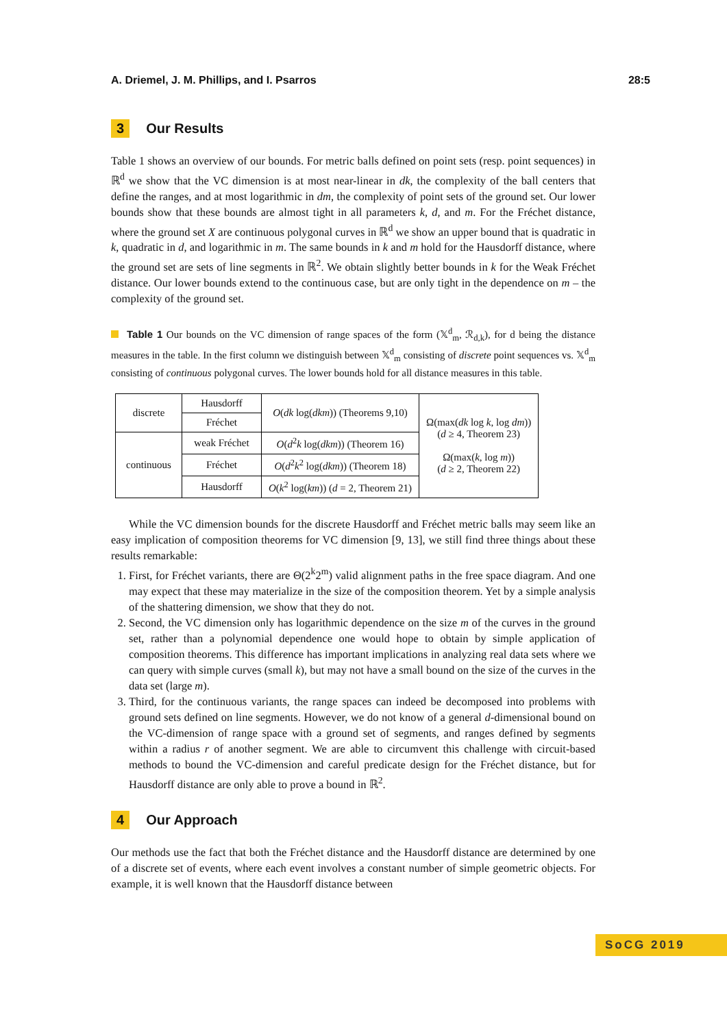A. Driemel, J. M. Phillips, and I. Psarros 28:5
3 Our Results
Table 1 shows an overview of our bounds. For metric balls defined on point sets (resp. point sequences) in ℝ<sup>d</sup> we show that the VC dimension is at most near-linear in dk, the complexity of the ball centers that define the ranges, and at most logarithmic in dm, the complexity of point sets of the ground set. Our lower bounds show that these bounds are almost tight in all parameters k, d, and m. For the Fréchet distance, where the ground set X are continuous polygonal curves in ℝ<sup>d</sup> we show an upper bound that is quadratic in k, quadratic in d, and logarithmic in m. The same bounds in k and m hold for the Hausdorff distance, where the ground set are sets of line segments in ℝ<sup>2</sup>. We obtain slightly better bounds in k for the Weak Fréchet distance. Our lower bounds extend to the continuous case, but are only tight in the dependence on m – the complexity of the ground set.
Table 1 Our bounds on the VC dimension of range spaces of the form (𝕏<sup>d</sup><sub>m</sub>, ℛ<sub>d,k</sub>), for d being the distance measures in the table. In the first column we distinguish between 𝕏<sup>d</sup><sub>m</sub> consisting of discrete point sequences vs. 𝕏<sup>d</sup><sub>m</sub> consisting of continuous polygonal curves. The lower bounds hold for all distance measures in this table.
| discrete | Hausdorff | O ( dk log( dkm )) (Theorems 9,10) | Ω(max( dk log k , log dm )) ( d ≥ 4, Theorem 23) Ω(max( k , log m )) ( d ≥ 2, Theorem 22) |
| | Fréchet | | |
| continuous | weak Fréchet | O ( d<sup>2</sup> k log( dkm )) (Theorem 16) | |
| | Fréchet | O ( d<sup>2</sup> k<sup>2</sup> log( dkm )) (Theorem 18) | |
| | Hausdorff | O ( k<sup>2</sup> log( km )) ( d = 2, Theorem 21) | |
While the VC dimension bounds for the discrete Hausdorff and Fréchet metric balls may seem like an easy implication of composition theorems for VC dimension [9, 13], we still find three things about these results remarkable:
1. First, for Fréchet variants, there are Θ(2<sup>k</sup>2<sup>m</sup>) valid alignment paths in the free space diagram. And one may expect that these may materialize in the size of the composition theorem. Yet by a simple analysis of the shattering dimension, we show that they do not.
2. Second, the VC dimension only has logarithmic dependence on the size m of the curves in the ground set, rather than a polynomial dependence one would hope to obtain by simple application of composition theorems. This difference has important implications in analyzing real data sets where we can query with simple curves (small k), but may not have a small bound on the size of the curves in the data set (large m).
3. Third, for the continuous variants, the range spaces can indeed be decomposed into problems with ground sets defined on line segments. However, we do not know of a general d-dimensional bound on the VC-dimension of range space with a ground set of segments, and ranges defined by segments within a radius r of another segment. We are able to circumvent this challenge with circuit-based methods to bound the VC-dimension and careful predicate design for the Fréchet distance, but for Hausdorff distance are only able to prove a bound in ℝ<sup>2</sup>.
4 Our Approach
Our methods use the fact that both the Fréchet distance and the Hausdorff distance are determined by one of a discrete set of events, where each event involves a constant number of simple geometric objects. For example, it is well known that the Hausdorff distance between
SoCG 2019